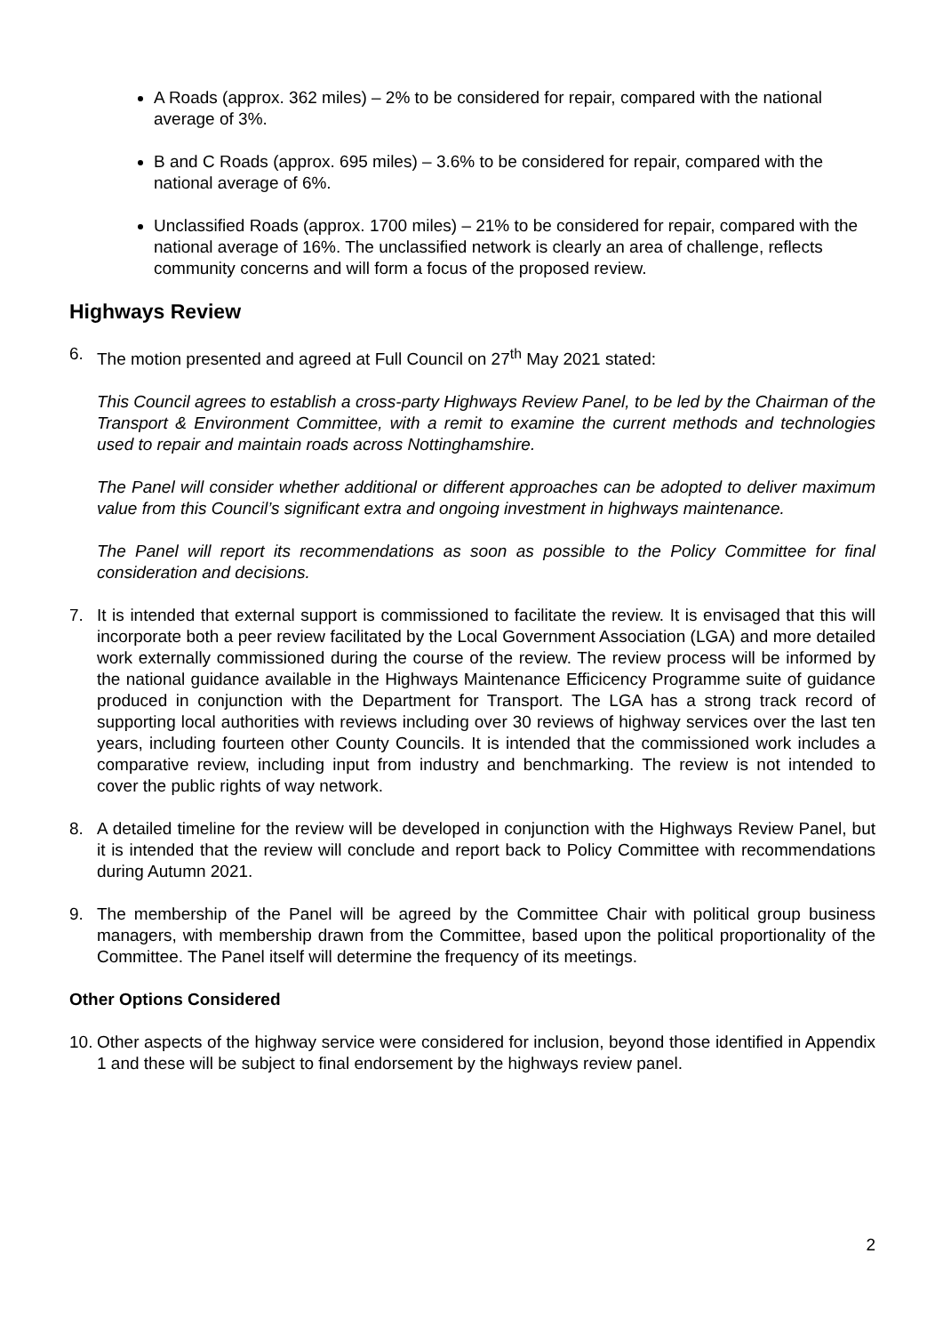A Roads (approx. 362 miles) – 2% to be considered for repair, compared with the national average of 3%.
B and C Roads (approx. 695 miles) – 3.6% to be considered for repair, compared with the national average of 6%.
Unclassified Roads (approx. 1700 miles) – 21% to be considered for repair, compared with the national average of 16%. The unclassified network is clearly an area of challenge, reflects community concerns and will form a focus of the proposed review.
Highways Review
6. The motion presented and agreed at Full Council on 27<sup>th</sup> May 2021 stated:
This Council agrees to establish a cross-party Highways Review Panel, to be led by the Chairman of the Transport & Environment Committee, with a remit to examine the current methods and technologies used to repair and maintain roads across Nottinghamshire.
The Panel will consider whether additional or different approaches can be adopted to deliver maximum value from this Council’s significant extra and ongoing investment in highways maintenance.
The Panel will report its recommendations as soon as possible to the Policy Committee for final consideration and decisions.
7. It is intended that external support is commissioned to facilitate the review. It is envisaged that this will incorporate both a peer review facilitated by the Local Government Association (LGA) and more detailed work externally commissioned during the course of the review. The review process will be informed by the national guidance available in the Highways Maintenance Efficicency Programme suite of guidance produced in conjunction with the Department for Transport. The LGA has a strong track record of supporting local authorities with reviews including over 30 reviews of highway services over the last ten years, including fourteen other County Councils. It is intended that the commissioned work includes a comparative review, including input from industry and benchmarking. The review is not intended to cover the public rights of way network.
8. A detailed timeline for the review will be developed in conjunction with the Highways Review Panel, but it is intended that the review will conclude and report back to Policy Committee with recommendations during Autumn 2021.
9. The membership of the Panel will be agreed by the Committee Chair with political group business managers, with membership drawn from the Committee, based upon the political proportionality of the Committee. The Panel itself will determine the frequency of its meetings.
Other Options Considered
10. Other aspects of the highway service were considered for inclusion, beyond those identified in Appendix 1 and these will be subject to final endorsement by the highways review panel.
2